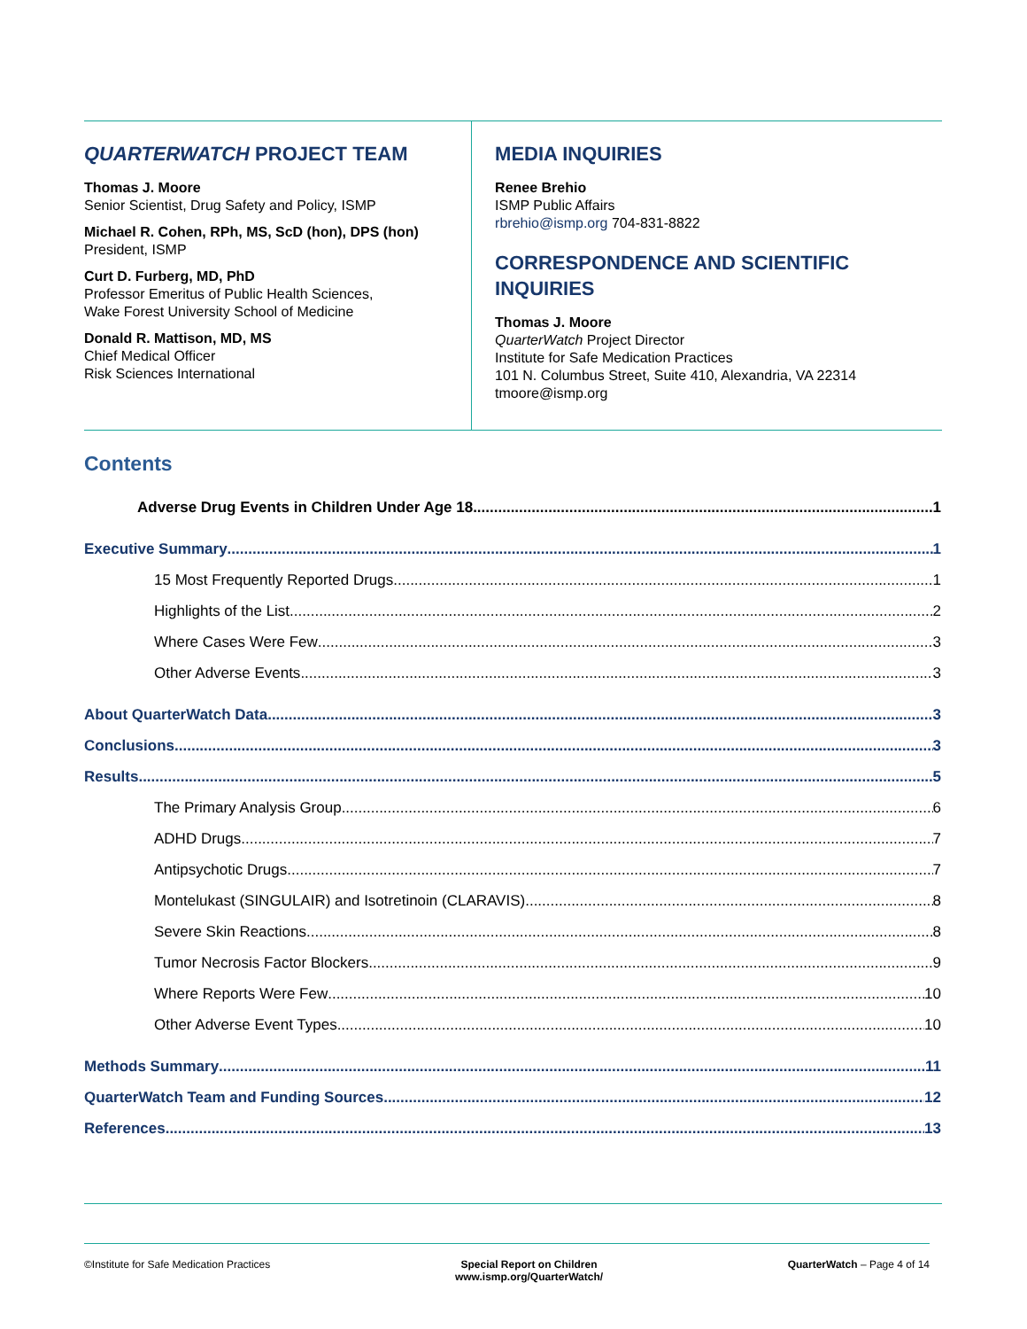QUARTERWATCH PROJECT TEAM
Thomas J. Moore
Senior Scientist, Drug Safety and Policy, ISMP
Michael R. Cohen, RPh, MS, ScD (hon), DPS (hon)
President, ISMP
Curt D. Furberg, MD, PhD
Professor Emeritus of Public Health Sciences,
Wake Forest University School of Medicine
Donald R. Mattison, MD, MS
Chief Medical Officer
Risk Sciences International
MEDIA INQUIRIES
Renee Brehio
ISMP Public Affairs
rbrehio@ismp.org 704-831-8822
CORRESPONDENCE AND SCIENTIFIC INQUIRIES
Thomas J. Moore
QuarterWatch Project Director
Institute for Safe Medication Practices
101 N. Columbus Street, Suite 410, Alexandria, VA 22314
tmoore@ismp.org
Contents
Adverse Drug Events in Children Under Age 18 1
Executive Summary 1
15 Most Frequently Reported Drugs 1
Highlights of the List 2
Where Cases Were Few 3
Other Adverse Events 3
About QuarterWatch Data 3
Conclusions 3
Results 5
The Primary Analysis Group 6
ADHD Drugs 7
Antipsychotic Drugs 7
Montelukast (SINGULAIR) and Isotretinoin (CLARAVIS) 8
Severe Skin Reactions 8
Tumor Necrosis Factor Blockers 9
Where Reports Were Few 10
Other Adverse Event Types 10
Methods Summary 11
QuarterWatch Team and Funding Sources 12
References 13
©Institute for Safe Medication Practices Special Report on Children
www.ismp.org/QuarterWatch/ QuarterWatch – Page 4 of 14